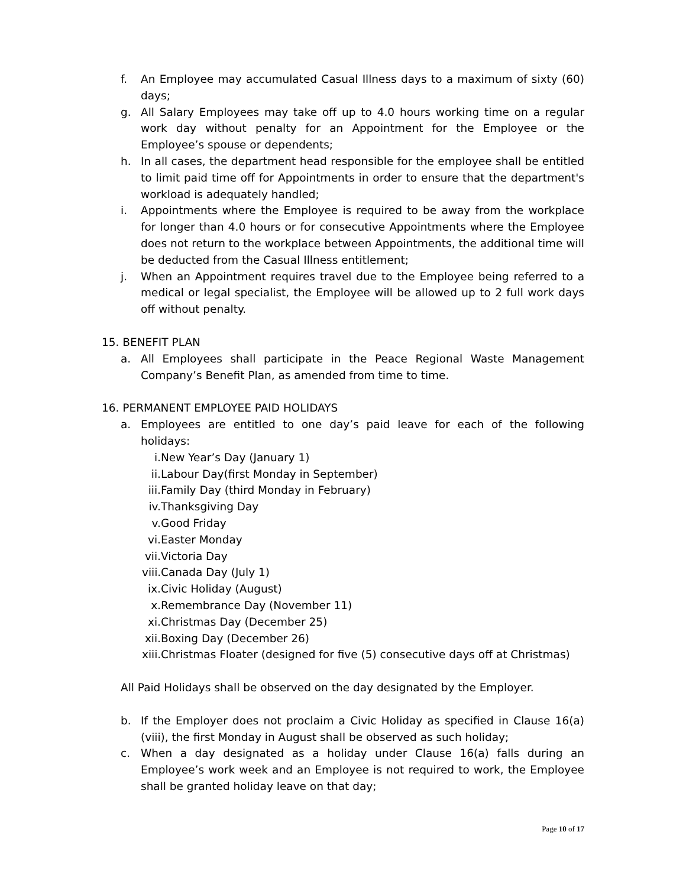f. An Employee may accumulated Casual Illness days to a maximum of sixty (60) days;
g. All Salary Employees may take off up to 4.0 hours working time on a regular work day without penalty for an Appointment for the Employee or the Employee’s spouse or dependents;
h. In all cases, the department head responsible for the employee shall be entitled to limit paid time off for Appointments in order to ensure that the department's workload is adequately handled;
i. Appointments where the Employee is required to be away from the workplace for longer than 4.0 hours or for consecutive Appointments where the Employee does not return to the workplace between Appointments, the additional time will be deducted from the Casual Illness entitlement;
j. When an Appointment requires travel due to the Employee being referred to a medical or legal specialist, the Employee will be allowed up to 2 full work days off without penalty.
15. BENEFIT PLAN
a. All Employees shall participate in the Peace Regional Waste Management Company’s Benefit Plan, as amended from time to time.
16. PERMANENT EMPLOYEE PAID HOLIDAYS
a. Employees are entitled to one day’s paid leave for each of the following holidays:
i. New Year’s Day (January 1)
ii. Labour Day(first Monday in September)
iii. Family Day (third Monday in February)
iv. Thanksgiving Day
v. Good Friday
vi. Easter Monday
vii. Victoria Day
viii. Canada Day (July 1)
ix. Civic Holiday (August)
x. Remembrance Day (November 11)
xi. Christmas Day (December 25)
xii. Boxing Day (December 26)
xiii. Christmas Floater (designed for five (5) consecutive days off at Christmas)
All Paid Holidays shall be observed on the day designated by the Employer.
b. If the Employer does not proclaim a Civic Holiday as specified in Clause 16(a)(viii), the first Monday in August shall be observed as such holiday;
c. When a day designated as a holiday under Clause 16(a) falls during an Employee’s work week and an Employee is not required to work, the Employee shall be granted holiday leave on that day;
Page 10 of 17